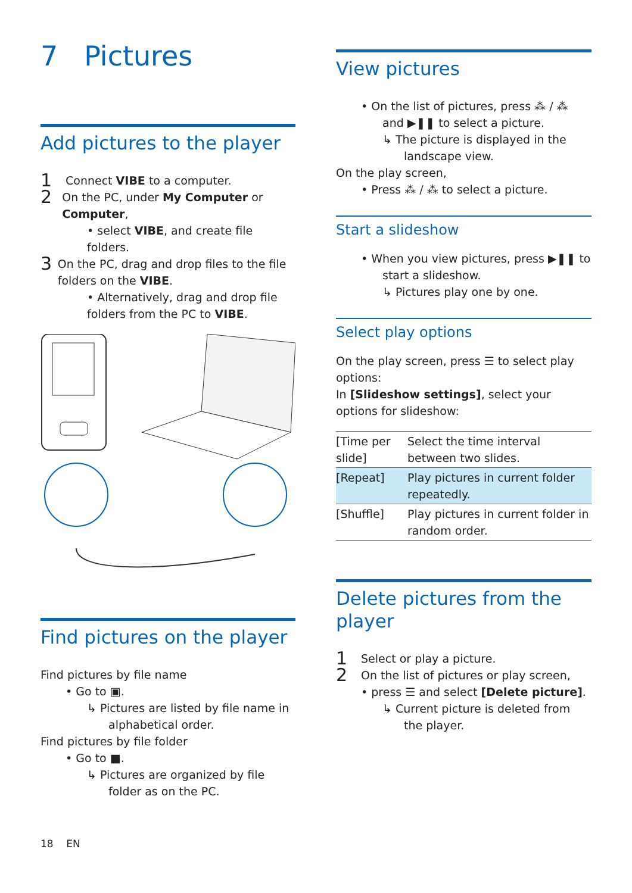7 Pictures
Add pictures to the player
1
Connect VIBE to a computer.
2
On the PC, under My Computer or Computer,
• select VIBE, and create file folders.
3
On the PC, drag and drop files to the file folders on the VIBE.
• Alternatively, drag and drop file folders from the PC to VIBE.
Find pictures on the player
Find pictures by file name
• Go to ▣.
↳ Pictures are listed by file name in alphabetical order.
Find pictures by file folder
• Go to ■.
↳ Pictures are organized by file folder as on the PC.
18 EN
View pictures
• On the list of pictures, press ⁂ / ⁂ and ▶❚❚ to select a picture.
↳ The picture is displayed in the landscape view.
On the play screen,
• Press ⁂ / ⁂ to select a picture.
Start a slideshow
• When you view pictures, press ▶❚❚ to start a slideshow.
↳ Pictures play one by one.
Select play options
On the play screen, press ☰ to select play options:
In [Slideshow settings], select your options for slideshow:
| [Time per slide] | Select the time interval between two slides. |
| [Repeat] | Play pictures in current folder repeatedly. |
| [Shuffle] | Play pictures in current folder in random order. |
Delete pictures from the player
1
Select or play a picture.
2
On the list of pictures or play screen,
• press ☰ and select [Delete picture].
↳ Current picture is deleted from the player.